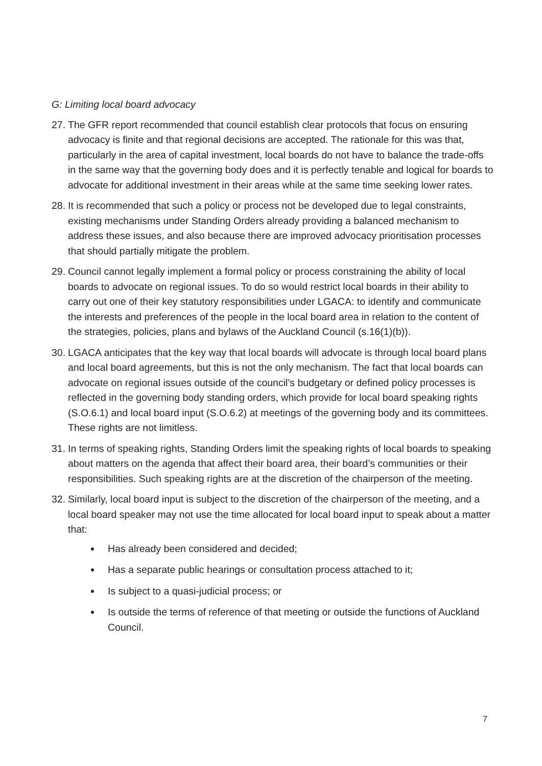G: Limiting local board advocacy
27.
The GFR report recommended that council establish clear protocols that focus on ensuring advocacy is finite and that regional decisions are accepted. The rationale for this was that, particularly in the area of capital investment, local boards do not have to balance the trade-offs in the same way that the governing body does and it is perfectly tenable and logical for boards to advocate for additional investment in their areas while at the same time seeking lower rates.
28.
It is recommended that such a policy or process not be developed due to legal constraints, existing mechanisms under Standing Orders already providing a balanced mechanism to address these issues, and also because there are improved advocacy prioritisation processes that should partially mitigate the problem.
29.
Council cannot legally implement a formal policy or process constraining the ability of local boards to advocate on regional issues. To do so would restrict local boards in their ability to carry out one of their key statutory responsibilities under LGACA: to identify and communicate the interests and preferences of the people in the local board area in relation to the content of the strategies, policies, plans and bylaws of the Auckland Council (s.16(1)(b)).
30.
LGACA anticipates that the key way that local boards will advocate is through local board plans and local board agreements, but this is not the only mechanism. The fact that local boards can advocate on regional issues outside of the council’s budgetary or defined policy processes is reflected in the governing body standing orders, which provide for local board speaking rights (S.O.6.1) and local board input (S.O.6.2) at meetings of the governing body and its committees. These rights are not limitless.
31.
In terms of speaking rights, Standing Orders limit the speaking rights of local boards to speaking about matters on the agenda that affect their board area, their board’s communities or their responsibilities. Such speaking rights are at the discretion of the chairperson of the meeting.
32.
Similarly, local board input is subject to the discretion of the chairperson of the meeting, and a local board speaker may not use the time allocated for local board input to speak about a matter that:
Has already been considered and decided;
Has a separate public hearings or consultation process attached to it;
Is subject to a quasi-judicial process; or
Is outside the terms of reference of that meeting or outside the functions of Auckland Council.
7